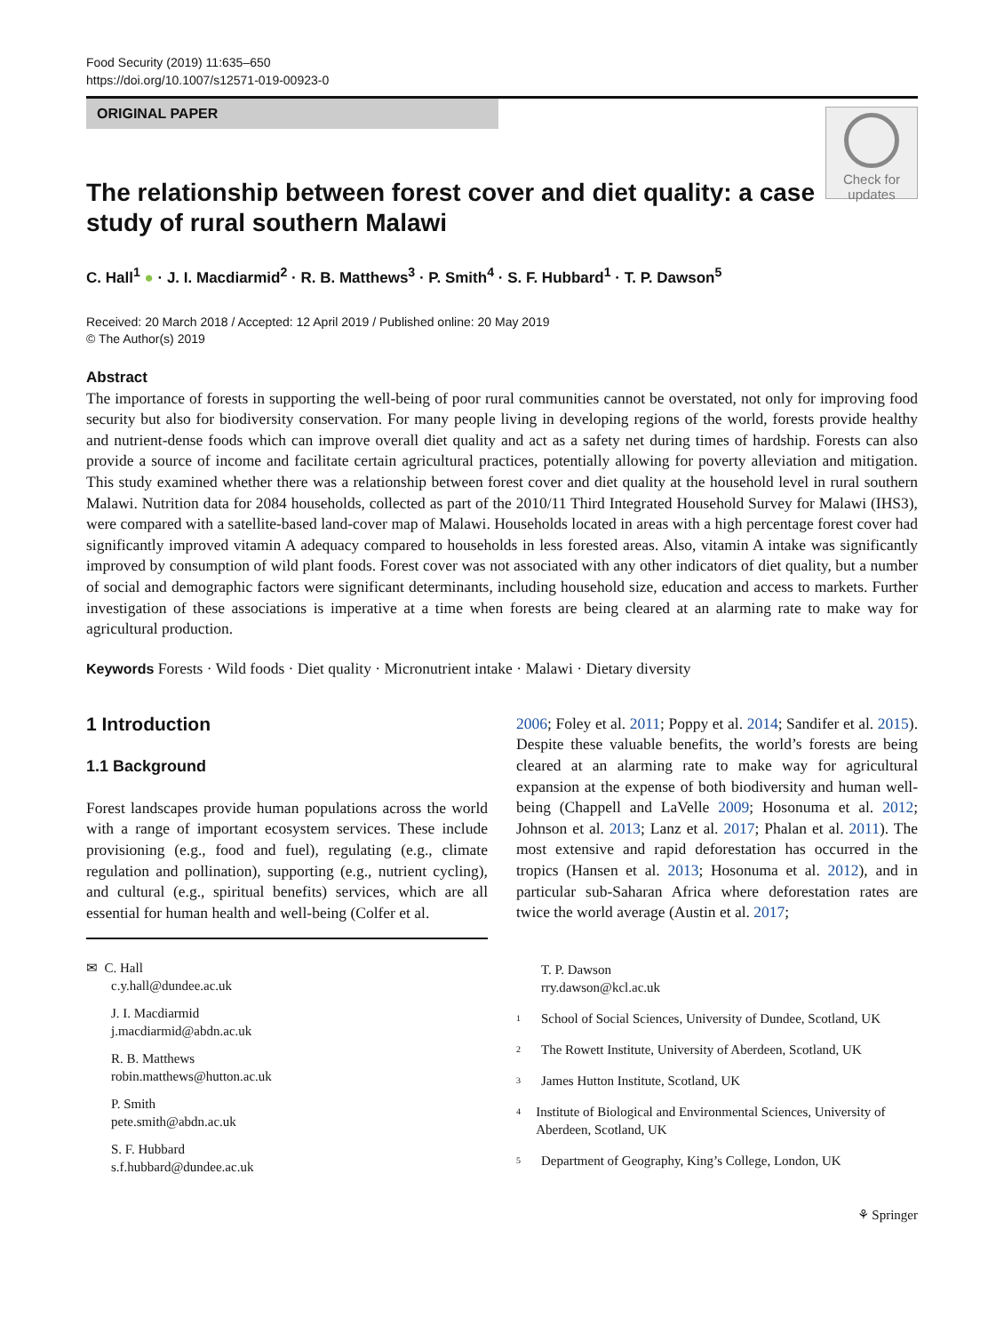Food Security (2019) 11:635–650
https://doi.org/10.1007/s12571-019-00923-0
ORIGINAL PAPER
The relationship between forest cover and diet quality: a case study of rural southern Malawi
Check for
updates
C. Hall<sup>1</sup> ● · J. I. Macdiarmid<sup>2</sup> · R. B. Matthews<sup>3</sup> · P. Smith<sup>4</sup> · S. F. Hubbard<sup>1</sup> · T. P. Dawson<sup>5</sup>
Received: 20 March 2018 / Accepted: 12 April 2019 / Published online: 20 May 2019
© The Author(s) 2019
Abstract
The importance of forests in supporting the well-being of poor rural communities cannot be overstated, not only for improving food security but also for biodiversity conservation. For many people living in developing regions of the world, forests provide healthy and nutrient-dense foods which can improve overall diet quality and act as a safety net during times of hardship. Forests can also provide a source of income and facilitate certain agricultural practices, potentially allowing for poverty alleviation and mitigation. This study examined whether there was a relationship between forest cover and diet quality at the household level in rural southern Malawi. Nutrition data for 2084 households, collected as part of the 2010/11 Third Integrated Household Survey for Malawi (IHS3), were compared with a satellite-based land-cover map of Malawi. Households located in areas with a high percentage forest cover had significantly improved vitamin A adequacy compared to households in less forested areas. Also, vitamin A intake was significantly improved by consumption of wild plant foods. Forest cover was not associated with any other indicators of diet quality, but a number of social and demographic factors were significant determinants, including household size, education and access to markets. Further investigation of these associations is imperative at a time when forests are being cleared at an alarming rate to make way for agricultural production.
Keywords Forests · Wild foods · Diet quality · Micronutrient intake · Malawi · Dietary diversity
1 Introduction
1.1 Background
Forest landscapes provide human populations across the world with a range of important ecosystem services. These include provisioning (e.g., food and fuel), regulating (e.g., climate regulation and pollination), supporting (e.g., nutrient cycling), and cultural (e.g., spiritual benefits) services, which are all essential for human health and well-being (Colfer et al.
2006; Foley et al. 2011; Poppy et al. 2014; Sandifer et al. 2015). Despite these valuable benefits, the world’s forests are being cleared at an alarming rate to make way for agricultural expansion at the expense of both biodiversity and human well-being (Chappell and LaVelle 2009; Hosonuma et al. 2012; Johnson et al. 2013; Lanz et al. 2017; Phalan et al. 2011). The most extensive and rapid deforestation has occurred in the tropics (Hansen et al. 2013; Hosonuma et al. 2012), and in particular sub-Saharan Africa where deforestation rates are twice the world average (Austin et al. 2017;
✉ C. Hall
c.y.hall@dundee.ac.uk
J. I. Macdiarmid
j.macdiarmid@abdn.ac.uk
R. B. Matthews
robin.matthews@hutton.ac.uk
P. Smith
pete.smith@abdn.ac.uk
S. F. Hubbard
s.f.hubbard@dundee.ac.uk
T. P. Dawson
rry.dawson@kcl.ac.uk
<sup>1</sup> School of Social Sciences, University of Dundee, Scotland, UK
<sup>2</sup> The Rowett Institute, University of Aberdeen, Scotland, UK
<sup>3</sup> James Hutton Institute, Scotland, UK
<sup>4</sup> Institute of Biological and Environmental Sciences, University of Aberdeen, Scotland, UK
<sup>5</sup> Department of Geography, King’s College, London, UK
⚘ Springer